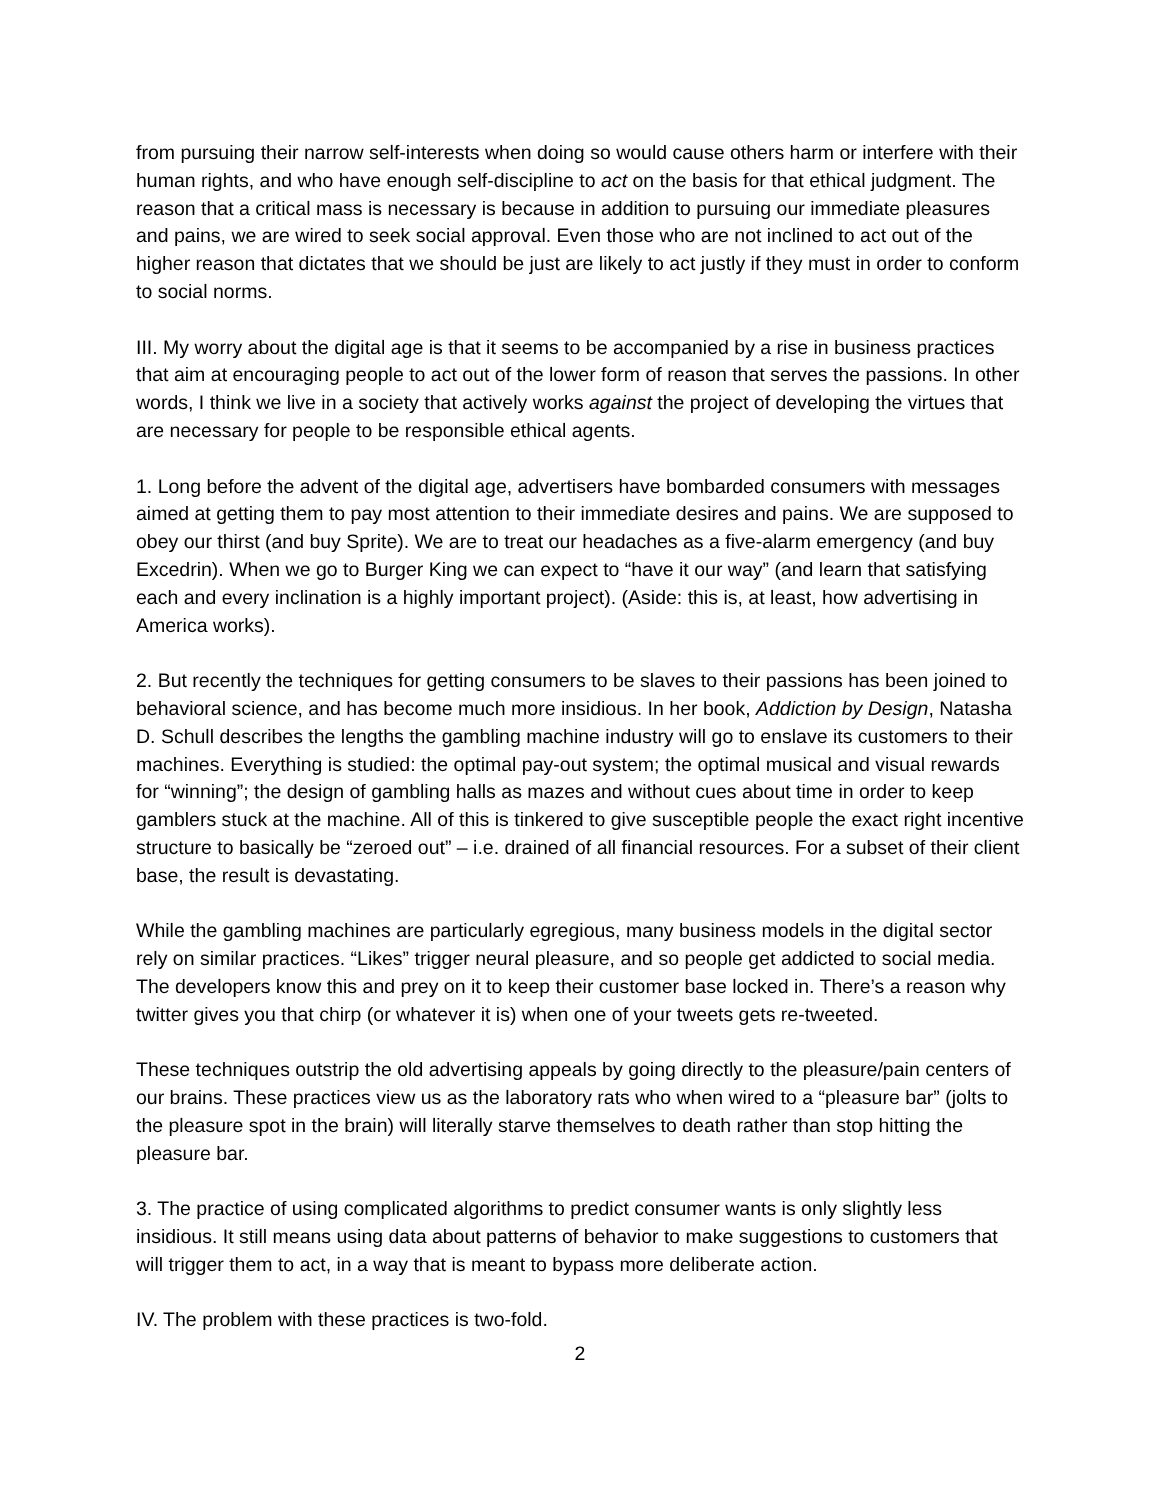from pursuing their narrow self-interests when doing so would cause others harm or interfere with their human rights, and who have enough self-discipline to act on the basis for that ethical judgment. The reason that a critical mass is necessary is because in addition to pursuing our immediate pleasures and pains, we are wired to seek social approval. Even those who are not inclined to act out of the higher reason that dictates that we should be just are likely to act justly if they must in order to conform to social norms.
III. My worry about the digital age is that it seems to be accompanied by a rise in business practices that aim at encouraging people to act out of the lower form of reason that serves the passions. In other words, I think we live in a society that actively works against the project of developing the virtues that are necessary for people to be responsible ethical agents.
1. Long before the advent of the digital age, advertisers have bombarded consumers with messages aimed at getting them to pay most attention to their immediate desires and pains. We are supposed to obey our thirst (and buy Sprite). We are to treat our headaches as a five-alarm emergency (and buy Excedrin). When we go to Burger King we can expect to “have it our way” (and learn that satisfying each and every inclination is a highly important project). (Aside: this is, at least, how advertising in America works).
2. But recently the techniques for getting consumers to be slaves to their passions has been joined to behavioral science, and has become much more insidious. In her book, Addiction by Design, Natasha D. Schull describes the lengths the gambling machine industry will go to enslave its customers to their machines. Everything is studied: the optimal pay-out system; the optimal musical and visual rewards for “winning”; the design of gambling halls as mazes and without cues about time in order to keep gamblers stuck at the machine. All of this is tinkered to give susceptible people the exact right incentive structure to basically be “zeroed out” – i.e. drained of all financial resources. For a subset of their client base, the result is devastating.
While the gambling machines are particularly egregious, many business models in the digital sector rely on similar practices. “Likes” trigger neural pleasure, and so people get addicted to social media. The developers know this and prey on it to keep their customer base locked in. There’s a reason why twitter gives you that chirp (or whatever it is) when one of your tweets gets re-tweeted.
These techniques outstrip the old advertising appeals by going directly to the pleasure/pain centers of our brains. These practices view us as the laboratory rats who when wired to a “pleasure bar” (jolts to the pleasure spot in the brain) will literally starve themselves to death rather than stop hitting the pleasure bar.
3. The practice of using complicated algorithms to predict consumer wants is only slightly less insidious. It still means using data about patterns of behavior to make suggestions to customers that will trigger them to act, in a way that is meant to bypass more deliberate action.
IV. The problem with these practices is two-fold.
2